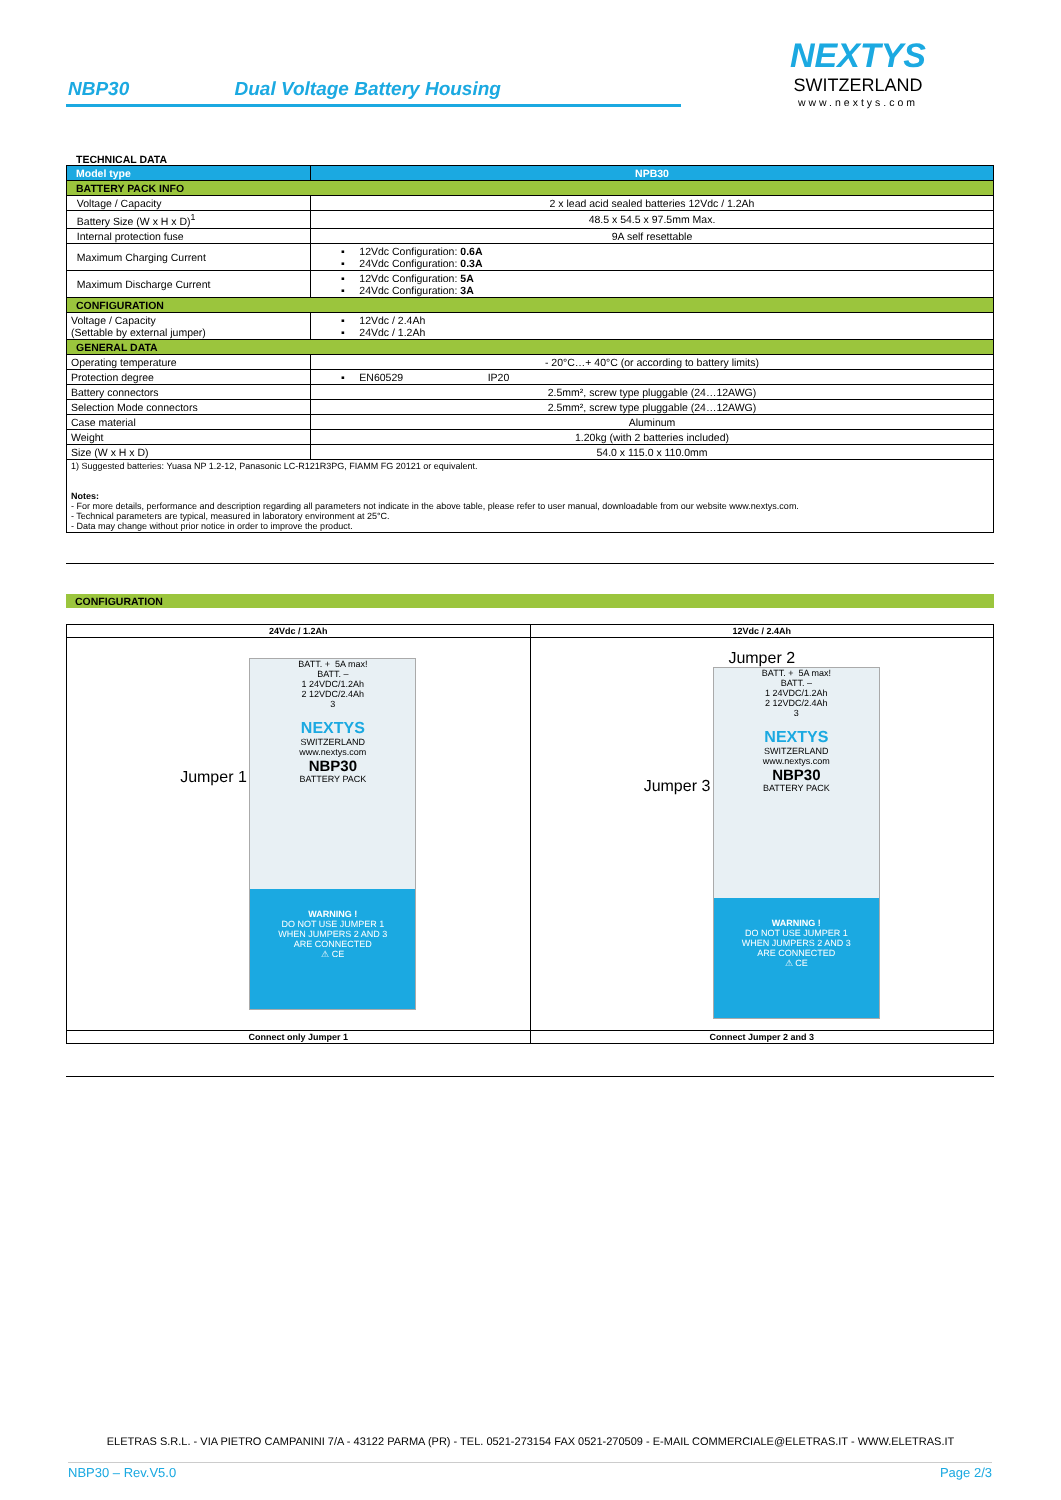NBP30 Dual Voltage Battery Housing
NEXTYS
SWITZERLAND
www.nextys.com
TECHNICAL DATA
| Model type | NPB30 |
| BATTERY PACK INFO | |
| Voltage / Capacity | 2 x lead acid sealed batteries 12Vdc / 1.2Ah |
| Battery Size (W x H x D)<sup>1</sup> | 48.5 x 54.5 x 97.5mm Max. |
| Internal protection fuse | 9A self resettable |
| Maximum Charging Current | ▪ 12Vdc Configuration: 0.6A ▪ 24Vdc Configuration: 0.3A |
| Maximum Discharge Current | ▪ 12Vdc Configuration: 5A ▪ 24Vdc Configuration: 3A |
| CONFIGURATION | |
| Voltage / Capacity (Settable by external jumper) | ▪ 12Vdc / 2.4Ah ▪ 24Vdc / 1.2Ah |
| GENERAL DATA | |
| Operating temperature | - 20°C…+ 40°C (or according to battery limits) |
| Protection degree | ▪ EN60529 IP20 |
| Battery connectors | 2.5mm², screw type pluggable (24…12AWG) |
| Selection Mode connectors | 2.5mm², screw type pluggable (24…12AWG) |
| Case material | Aluminum |
| Weight | 1.20kg (with 2 batteries included) |
| Size (W x H x D) | 54.0 x 115.0 x 110.0mm |
| 1) Suggested batteries: Yuasa NP 1.2-12, Panasonic LC-R121R3PG, FIAMM FG 20121 or equivalent. Notes: - For more details, performance and description regarding all parameters not indicate in the above table, please refer to user manual, downloadable from our website www.nextys.com. - Technical parameters are typical, measured in laboratory environment at 25°C. - Data may change without prior notice in order to improve the product. | |
| CONFIGURATION |
| 24Vdc / 1.2Ah | 12Vdc / 2.4Ah |
| --- | --- |
| Jumper 1 BATT. + 5A max! BATT. – 1 24VDC/1.2Ah 2 12VDC/2.4Ah 3 NEXTYS SWITZERLAND www.nextys.com NBP30 BATTERY PACK WARNING ! DO NOT USE JUMPER 1 WHEN JUMPERS 2 AND 3 ARE CONNECTED ⚠ CE | Jumper 2 Jumper 3 BATT. + 5A max! BATT. – 1 24VDC/1.2Ah 2 12VDC/2.4Ah 3 NEXTYS SWITZERLAND www.nextys.com NBP30 BATTERY PACK WARNING ! DO NOT USE JUMPER 1 WHEN JUMPERS 2 AND 3 ARE CONNECTED ⚠ CE |
| Connect only Jumper 1 | Connect Jumper 2 and 3 |
ELETRAS S.R.L. - VIA PIETRO CAMPANINI 7/A - 43122 PARMA (PR) - TEL. 0521-273154 FAX 0521-270509 - E-MAIL COMMERCIALE@ELETRAS.IT - WWW.ELETRAS.IT
NBP30 – Rev.V5.0 Page 2/3